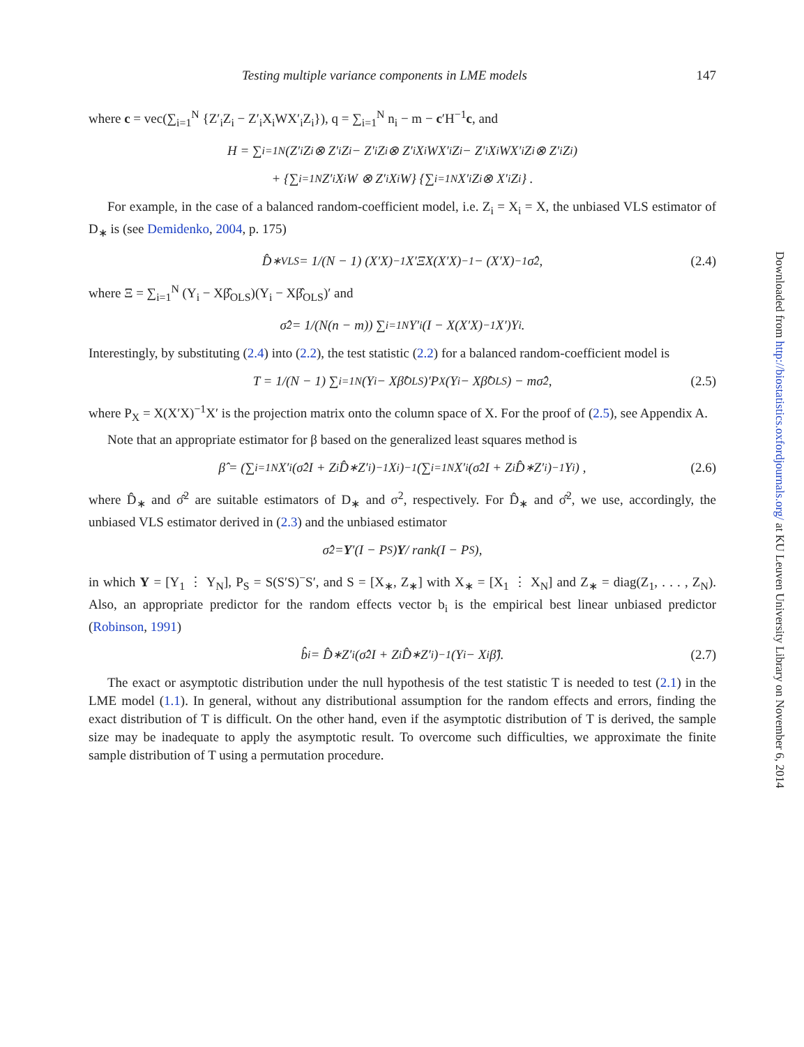Testing multiple variance components in LME models 147
where c = vec(∑<sub>i=1</sub><sup>N</sup> {Z′<sub>i</sub>Z<sub>i</sub> − Z′<sub>i</sub>X<sub>i</sub>WX′<sub>i</sub>Z<sub>i</sub>}), q = ∑<sub>i=1</sub><sup>N</sup> n<sub>i</sub> − m − c′H<sup>−1</sup>c, and
H = ∑<sub>i=1</sub><sup>N</sup> (Z′<sub>i</sub>Z<sub>i</sub> ⊗ Z′<sub>i</sub>Z<sub>i</sub> − Z′<sub>i</sub>Z<sub>i</sub> ⊗ Z′<sub>i</sub>X<sub>i</sub>WX′<sub>i</sub>Z<sub>i</sub> − Z′<sub>i</sub>X<sub>i</sub>WX′<sub>i</sub>Z<sub>i</sub> ⊗ Z′<sub>i</sub>Z<sub>i</sub>)
+ {∑<sub>i=1</sub><sup>N</sup> Z′<sub>i</sub>X<sub>i</sub>W ⊗ Z′<sub>i</sub>X<sub>i</sub>W} {∑<sub>i=1</sub><sup>N</sup> X′<sub>i</sub>Z<sub>i</sub> ⊗ X′<sub>i</sub>Z<sub>i</sub>} .
For example, in the case of a balanced random-coefficient model, i.e. Z<sub>i</sub> = X<sub>i</sub> = X, the unbiased VLS estimator of D<sub>∗</sub> is (see Demidenko, 2004, p. 175)
D̂<sub>∗VLS</sub> = 1/(N − 1) (X′X)<sup>−1</sup>X′ΞX(X′X)<sup>−1</sup> − (X′X)<sup>−1</sup>σ̂<sup>2</sup>, (2.4)
where Ξ = ∑<sub>i=1</sub><sup>N</sup> (Y<sub>i</sub> − Xβ̂<sub>OLS</sub>)(Y<sub>i</sub> − Xβ̂<sub>OLS</sub>)′ and
σ̂<sup>2</sup> = 1/(N(n − m)) ∑<sub>i=1</sub><sup>N</sup> Y′<sub>i</sub>(I − X(X′X)<sup>−1</sup>X′)Y<sub>i</sub>.
Interestingly, by substituting (2.4) into (2.2), the test statistic (2.2) for a balanced random-coefficient model is
T = 1/(N − 1) ∑<sub>i=1</sub><sup>N</sup> (Y<sub>i</sub> − Xβ̂<sub>OLS</sub>)′P<sub>X</sub>(Y<sub>i</sub> − Xβ̂<sub>OLS</sub>) − mσ̂<sup>2</sup>, (2.5)
where P<sub>X</sub> = X(X′X)<sup>−1</sup>X′ is the projection matrix onto the column space of X. For the proof of (2.5), see Appendix A.
Note that an appropriate estimator for β based on the generalized least squares method is
β̂ = (∑<sub>i=1</sub><sup>N</sup> X′<sub>i</sub>(σ̂<sup>2</sup>I + Z<sub>i</sub>D̂<sub>∗</sub>Z′<sub>i</sub>)<sup>−1</sup>X<sub>i</sub>)<sup>−1</sup> (∑<sub>i=1</sub><sup>N</sup> X′<sub>i</sub>(σ̂<sup>2</sup>I + Z<sub>i</sub>D̂<sub>∗</sub>Z′<sub>i</sub>)<sup>−1</sup>Y<sub>i</sub>) , (2.6)
where D̂<sub>∗</sub> and σ̂<sup>2</sup> are suitable estimators of D<sub>∗</sub> and σ<sup>2</sup>, respectively. For D̂<sub>∗</sub> and σ̂<sup>2</sup>, we use, accordingly, the unbiased VLS estimator derived in (2.3) and the unbiased estimator
σ̂<sup>2</sup> = Y ′(I − P<sub>S</sub>) Y / rank(I − P<sub>S</sub>),
in which Y = [Y<sub>1</sub> ⋮ Y<sub>N</sub>], P<sub>S</sub> = S(S′S)<sup>−</sup>S′, and S = [X<sub>∗</sub>, Z<sub>∗</sub>] with X<sub>∗</sub> = [X<sub>1</sub> ⋮ X<sub>N</sub>] and Z<sub>∗</sub> = diag(Z<sub>1</sub>, . . . , Z<sub>N</sub>). Also, an appropriate predictor for the random effects vector b<sub>i</sub> is the empirical best linear unbiased predictor (Robinson, 1991)
b̂<sub>i</sub> = D̂<sub>∗</sub>Z′<sub>i</sub>(σ̂<sup>2</sup>I + Z<sub>i</sub>D̂<sub>∗</sub>Z′<sub>i</sub>)<sup>−1</sup>(Y<sub>i</sub> − X<sub>i</sub>β̂). (2.7)
The exact or asymptotic distribution under the null hypothesis of the test statistic T is needed to test (2.1) in the LME model (1.1). In general, without any distributional assumption for the random effects and errors, finding the exact distribution of T is difficult. On the other hand, even if the asymptotic distribution of T is derived, the sample size may be inadequate to apply the asymptotic result. To overcome such difficulties, we approximate the finite sample distribution of T using a permutation procedure.
Downloaded from http://biostatistics.oxfordjournals.org/ at KU Leuven University Library on November 6, 2014